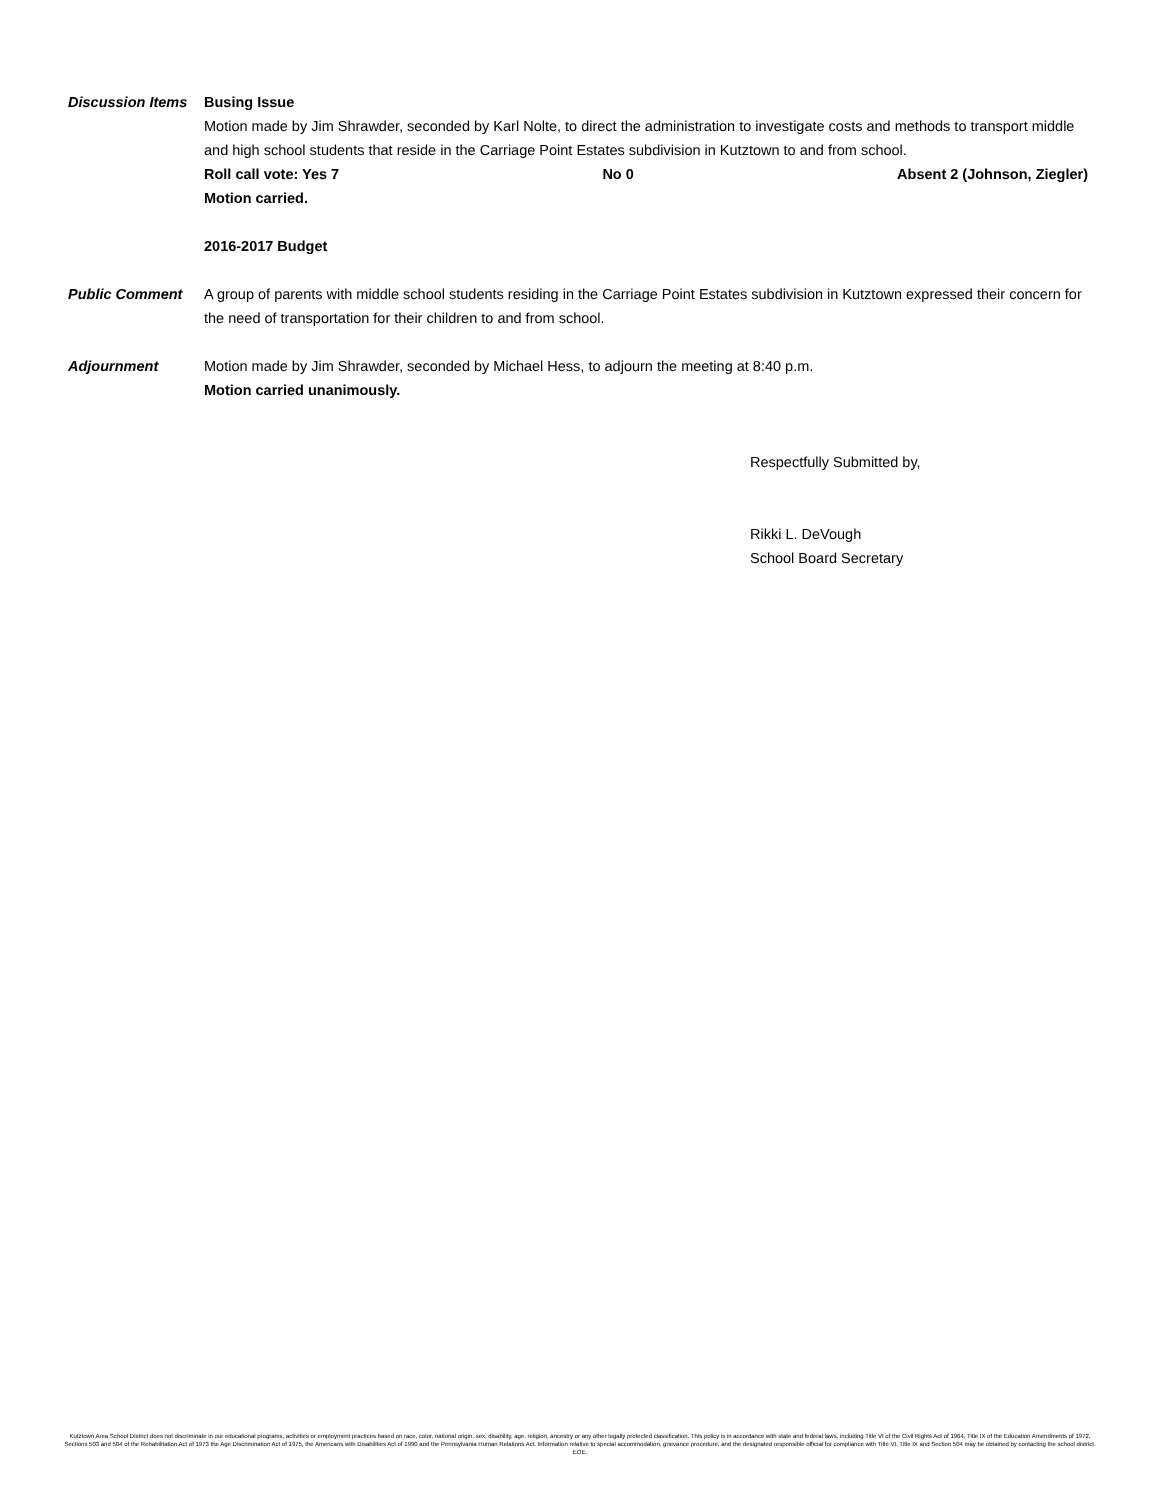Discussion Items
Busing Issue
Motion made by Jim Shrawder, seconded by Karl Nolte, to direct the administration to investigate costs and methods to transport middle and high school students that reside in the Carriage Point Estates subdivision in Kutztown to and from school.
Roll call vote: Yes 7 No 0 Absent 2 (Johnson, Ziegler)
Motion carried.
2016-2017 Budget
Public Comment A group of parents with middle school students residing in the Carriage Point Estates subdivision in Kutztown expressed their concern for the need of transportation for their children to and from school.
Adjournment Motion made by Jim Shrawder, seconded by Michael Hess, to adjourn the meeting at 8:40 p.m.
Motion carried unanimously.
Respectfully Submitted by,
Rikki L. DeVough
School Board Secretary
Kutztown Area School District does not discriminate in our educational programs, activities or employment practices based on race, color, national origin, sex, disability, age, religion, ancestry or any other legally protected classification. This policy is in accordance with state and federal laws, including Title VI of the Civil Rights Act of 1964, Title IX of the Education Amendments of 1972, Sections 503 and 504 of the Rehabilitation Act of 1973 the Age Discrimination Act of 1975, the Americans with Disabilities Act of 1990 and the Pennsylvania Human Relations Act. Information relative to special accommodation, grievance procedure, and the designated responsible official for compliance with Title VI, Title IX and Section 504 may be obtained by contacting the school district. EOE.